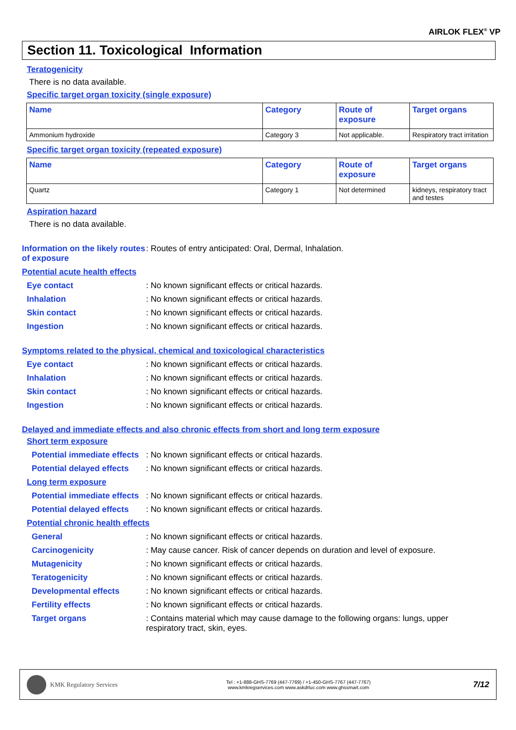AIRLOK FLEX<sup>®</sup> VP
Section 11. Toxicological Information
Teratogenicity
There is no data available.
Specific target organ toxicity (single exposure)
| Name | Category | Route of exposure | Target organs |
| --- | --- | --- | --- |
| Ammonium hydroxide | Category 3 | Not applicable. | Respiratory tract irritation |
Specific target organ toxicity (repeated exposure)
| Name | Category | Route of exposure | Target organs |
| --- | --- | --- | --- |
| Quartz | Category 1 | Not determined | kidneys, respiratory tract and testes |
Aspiration hazard
There is no data available.
Information on the likely routes of exposure
: Routes of entry anticipated: Oral, Dermal, Inhalation.
Potential acute health effects
Eye contact : No known significant effects or critical hazards.
Inhalation : No known significant effects or critical hazards.
Skin contact : No known significant effects or critical hazards.
Ingestion : No known significant effects or critical hazards.
Symptoms related to the physical, chemical and toxicological characteristics
Eye contact : No known significant effects or critical hazards.
Inhalation : No known significant effects or critical hazards.
Skin contact : No known significant effects or critical hazards.
Ingestion : No known significant effects or critical hazards.
Delayed and immediate effects and also chronic effects from short and long term exposure
Short term exposure
Potential immediate effects
: No known significant effects or critical hazards.
Potential delayed effects
: No known significant effects or critical hazards.
Long term exposure
Potential immediate effects
: No known significant effects or critical hazards.
Potential delayed effects
: No known significant effects or critical hazards.
Potential chronic health effects
General : No known significant effects or critical hazards.
Carcinogenicity : May cause cancer. Risk of cancer depends on duration and level of exposure.
Mutagenicity : No known significant effects or critical hazards.
Teratogenicity : No known significant effects or critical hazards.
Developmental effects : No known significant effects or critical hazards.
Fertility effects : No known significant effects or critical hazards.
Target organs : Contains material which may cause damage to the following organs: lungs, upper respiratory tract, skin, eyes.
KMK Regulatory Services
Tel : +1-888-GHS-7769 (447-7769) / +1-450-GHS-7767 (447-7767)
www.kmkregservices.com www.askdrluc.com www.ghssmart.com
7/12